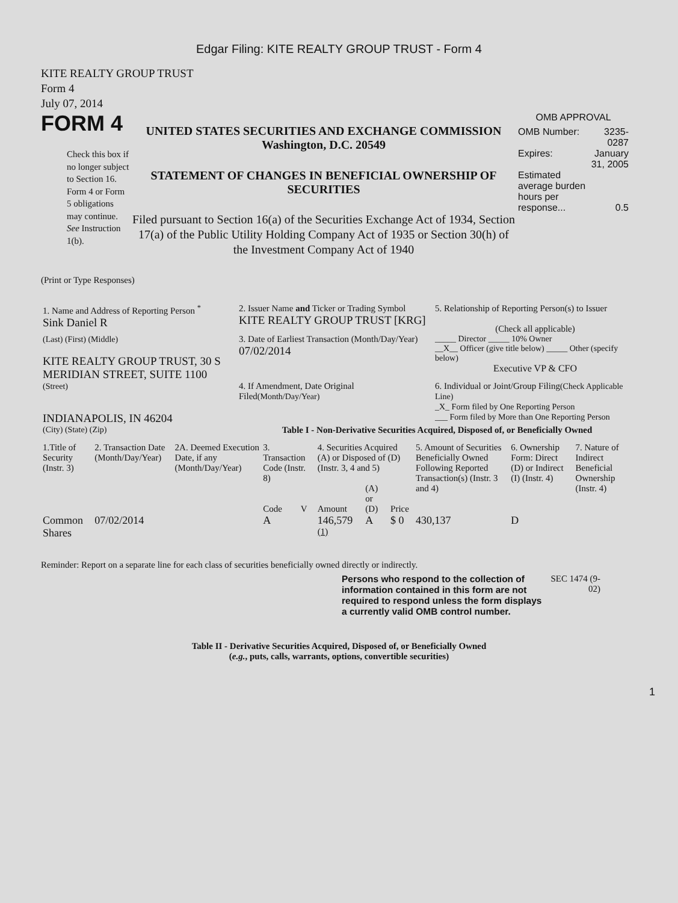Edgar Filing: KITE REALTY GROUP TRUST - Form 4
KITE REALTY GROUP TRUST
Form 4
July 07, 2014
FORM 4
Check this box if no longer subject to Section 16. Form 4 or Form 5 obligations may continue. See Instruction 1(b).
UNITED STATES SECURITIES AND EXCHANGE COMMISSION
Washington, D.C. 20549
STATEMENT OF CHANGES IN BENEFICIAL OWNERSHIP OF SECURITIES
Filed pursuant to Section 16(a) of the Securities Exchange Act of 1934, Section 17(a) of the Public Utility Holding Company Act of 1935 or Section 30(h) of the Investment Company Act of 1940
OMB APPROVAL
| OMB Number: | 3235-0287 |
| Expires: | January 31, 2005 |
| Estimated average burden hours per response... | 0.5 |
(Print or Type Responses)
| 1. Name and Address of Reporting Person <sup>*</sup> Sink Daniel R | 2. Issuer Name and Ticker or Trading Symbol KITE REALTY GROUP TRUST [KRG] | 5. Relationship of Reporting Person(s) to Issuer (Check all applicable) |
| (Last) (First) (Middle) KITE REALTY GROUP TRUST, 30 S MERIDIAN STREET, SUITE 1100 | 3. Date of Earliest Transaction (Month/Day/Year) 07/02/2014 | _____ Director _____ 10% Owner __X__ Officer (give title below) _____ Other (specify below) Executive VP & CFO |
| (Street) INDIANAPOLIS, IN 46204 | 4. If Amendment, Date Original Filed (Month/Day/Year) | 6. Individual or Joint/Group Filing (Check Applicable Line) _X_ Form filed by One Reporting Person ___ Form filed by More than One Reporting Person |
| (City) (State) (Zip) | Table I - Non-Derivative Securities Acquired, Disposed of, or Beneficially Owned | |
| 1.Title of Security (Instr. 3) | 2. Transaction Date (Month/Day/Year) | 2A. Deemed Execution Date, if any (Month/Day/Year) | 3. Transaction Code (Instr. 8) | | 4. Securities Acquired (A) or Disposed of (D) (Instr. 3, 4 and 5) | | | 5. Amount of Securities Beneficially Owned Following Reported Transaction(s) (Instr. 3 and 4) | 6. Ownership Form: Direct (D) or Indirect (I) (Instr. 4) | 7. Nature of Indirect Beneficial Ownership (Instr. 4) |
| --- | --- | --- | --- | --- | --- | --- | --- | --- | --- | --- |
| | | | Code | V | Amount | (A) or (D) | Price | | | |
| Common Shares | 07/02/2014 | | A | | 146,579 <sup>(1)</sup> | A | $ 0 | 430,137 | D | |
Reminder: Report on a separate line for each class of securities beneficially owned directly or indirectly.
Persons who respond to the collection of information contained in this form are not required to respond unless the form displays a currently valid OMB control number.
SEC 1474 (9-02)
Table II - Derivative Securities Acquired, Disposed of, or Beneficially Owned
(e.g., puts, calls, warrants, options, convertible securities)
1